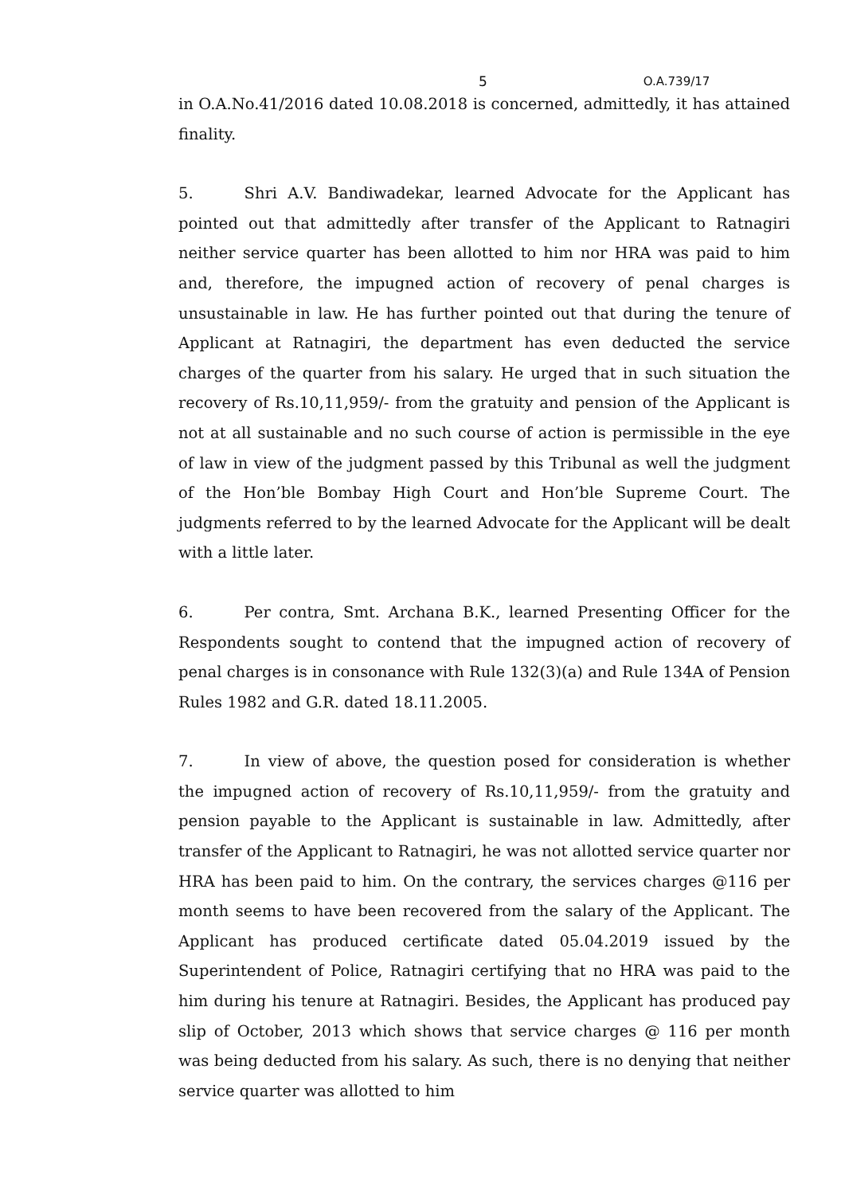5 O.A.739/17
in O.A.No.41/2016 dated 10.08.2018 is concerned, admittedly, it has attained finality.
5. Shri A.V. Bandiwadekar, learned Advocate for the Applicant has pointed out that admittedly after transfer of the Applicant to Ratnagiri neither service quarter has been allotted to him nor HRA was paid to him and, therefore, the impugned action of recovery of penal charges is unsustainable in law. He has further pointed out that during the tenure of Applicant at Ratnagiri, the department has even deducted the service charges of the quarter from his salary. He urged that in such situation the recovery of Rs.10,11,959/- from the gratuity and pension of the Applicant is not at all sustainable and no such course of action is permissible in the eye of law in view of the judgment passed by this Tribunal as well the judgment of the Hon’ble Bombay High Court and Hon’ble Supreme Court. The judgments referred to by the learned Advocate for the Applicant will be dealt with a little later.
6. Per contra, Smt. Archana B.K., learned Presenting Officer for the Respondents sought to contend that the impugned action of recovery of penal charges is in consonance with Rule 132(3)(a) and Rule 134A of Pension Rules 1982 and G.R. dated 18.11.2005.
7. In view of above, the question posed for consideration is whether the impugned action of recovery of Rs.10,11,959/- from the gratuity and pension payable to the Applicant is sustainable in law. Admittedly, after transfer of the Applicant to Ratnagiri, he was not allotted service quarter nor HRA has been paid to him. On the contrary, the services charges @116 per month seems to have been recovered from the salary of the Applicant. The Applicant has produced certificate dated 05.04.2019 issued by the Superintendent of Police, Ratnagiri certifying that no HRA was paid to the him during his tenure at Ratnagiri. Besides, the Applicant has produced pay slip of October, 2013 which shows that service charges @ 116 per month was being deducted from his salary. As such, there is no denying that neither service quarter was allotted to him